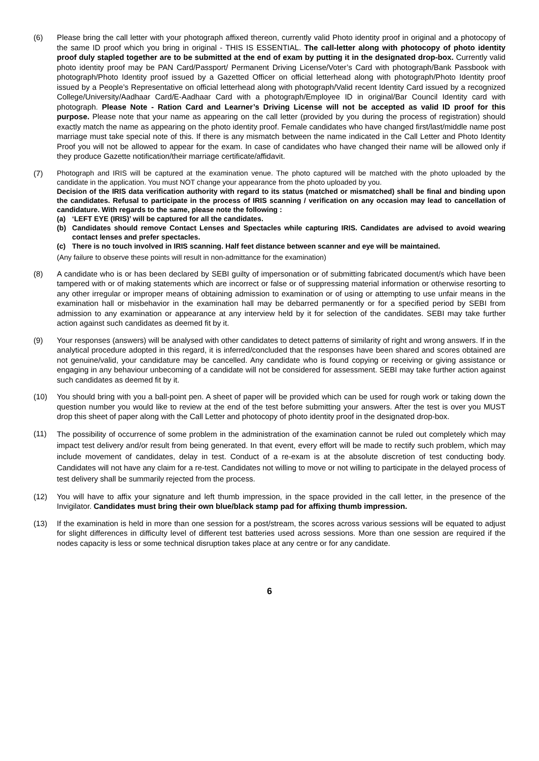(6) Please bring the call letter with your photograph affixed thereon, currently valid Photo identity proof in original and a photocopy of the same ID proof which you bring in original - THIS IS ESSENTIAL. The call-letter along with photocopy of photo identity proof duly stapled together are to be submitted at the end of exam by putting it in the designated drop-box. Currently valid photo identity proof may be PAN Card/Passport/ Permanent Driving License/Voter’s Card with photograph/Bank Passbook with photograph/Photo Identity proof issued by a Gazetted Officer on official letterhead along with photograph/Photo Identity proof issued by a People’s Representative on official letterhead along with photograph/Valid recent Identity Card issued by a recognized College/University/Aadhaar Card/E-Aadhaar Card with a photograph/Employee ID in original/Bar Council Identity card with photograph. Please Note - Ration Card and Learner’s Driving License will not be accepted as valid ID proof for this purpose. Please note that your name as appearing on the call letter (provided by you during the process of registration) should exactly match the name as appearing on the photo identity proof. Female candidates who have changed first/last/middle name post marriage must take special note of this. If there is any mismatch between the name indicated in the Call Letter and Photo Identity Proof you will not be allowed to appear for the exam. In case of candidates who have changed their name will be allowed only if they produce Gazette notification/their marriage certificate/affidavit.
(7)
Photograph and IRIS will be captured at the examination venue. The photo captured will be matched with the photo uploaded by the candidate in the application. You must NOT change your appearance from the photo uploaded by you.
Decision of the IRIS data verification authority with regard to its status (matched or mismatched) shall be final and binding upon the candidates. Refusal to participate in the process of IRIS scanning / verification on any occasion may lead to cancellation of candidature. With regards to the same, please note the following :
(a) ‘LEFT EYE (IRIS)’ will be captured for all the candidates.
(b) Candidates should remove Contact Lenses and Spectacles while capturing IRIS. Candidates are advised to avoid wearing contact lenses and prefer spectacles.
(c) There is no touch involved in IRIS scanning. Half feet distance between scanner and eye will be maintained.
(Any failure to observe these points will result in non-admittance for the examination)
(8) A candidate who is or has been declared by SEBI guilty of impersonation or of submitting fabricated document/s which have been tampered with or of making statements which are incorrect or false or of suppressing material information or otherwise resorting to any other irregular or improper means of obtaining admission to examination or of using or attempting to use unfair means in the examination hall or misbehavior in the examination hall may be debarred permanently or for a specified period by SEBI from admission to any examination or appearance at any interview held by it for selection of the candidates. SEBI may take further action against such candidates as deemed fit by it.
(9) Your responses (answers) will be analysed with other candidates to detect patterns of similarity of right and wrong answers. If in the analytical procedure adopted in this regard, it is inferred/concluded that the responses have been shared and scores obtained are not genuine/valid, your candidature may be cancelled. Any candidate who is found copying or receiving or giving assistance or engaging in any behaviour unbecoming of a candidate will not be considered for assessment. SEBI may take further action against such candidates as deemed fit by it.
(10) You should bring with you a ball-point pen. A sheet of paper will be provided which can be used for rough work or taking down the question number you would like to review at the end of the test before submitting your answers. After the test is over you MUST drop this sheet of paper along with the Call Letter and photocopy of photo identity proof in the designated drop-box.
(11)
The possibility of occurrence of some problem in the administration of the examination cannot be ruled out completely which may impact test delivery and/or result from being generated. In that event, every effort will be made to rectify such problem, which may include movement of candidates, delay in test. Conduct of a re-exam is at the absolute discretion of test conducting body. Candidates will not have any claim for a re-test. Candidates not willing to move or not willing to participate in the delayed process of test delivery shall be summarily rejected from the process.
(12) You will have to affix your signature and left thumb impression, in the space provided in the call letter, in the presence of the Invigilator. Candidates must bring their own blue/black stamp pad for affixing thumb impression.
(13) If the examination is held in more than one session for a post/stream, the scores across various sessions will be equated to adjust for slight differences in difficulty level of different test batteries used across sessions. More than one session are required if the nodes capacity is less or some technical disruption takes place at any centre or for any candidate.
6